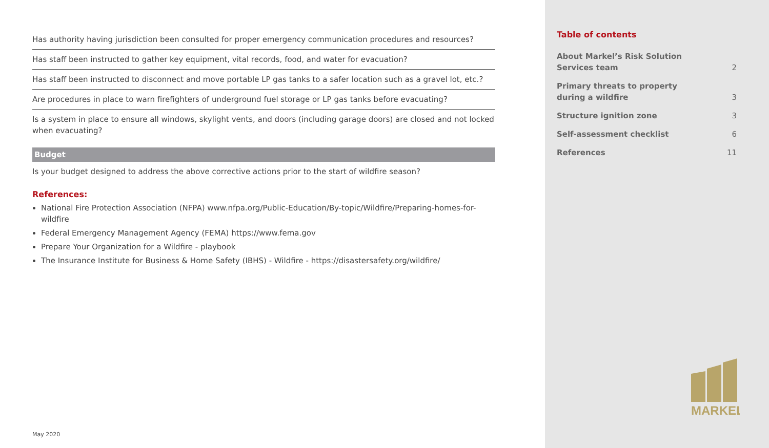| Has authority having jurisdiction been consulted for proper emergency communication procedures and resources? |
| Has staff been instructed to gather key equipment, vital records, food, and water for evacuation? |
| Has staff been instructed to disconnect and move portable LP gas tanks to a safer location such as a gravel lot, etc.? |
| Are procedures in place to warn firefighters of underground fuel storage or LP gas tanks before evacuating? |
| Is a system in place to ensure all windows, skylight vents, and doors (including garage doors) are closed and not locked when evacuating? |
Budget
Is your budget designed to address the above corrective actions prior to the start of wildfire season?
References:
National Fire Protection Association (NFPA) www.nfpa.org/Public-Education/By-topic/Wildfire/Preparing-homes-for-wildfire
Federal Emergency Management Agency (FEMA) https://www.fema.gov
Prepare Your Organization for a Wildfire - playbook
The Insurance Institute for Business & Home Safety (IBHS) - Wildfire - https://disastersafety.org/wildfire/
May 2020
Table of contents
About Markel’s Risk Solution
Services team 2
Primary threats to property
during a wildfire 3
Structure ignition zone 3
Self-assessment checklist 6
References 11
MARKEL